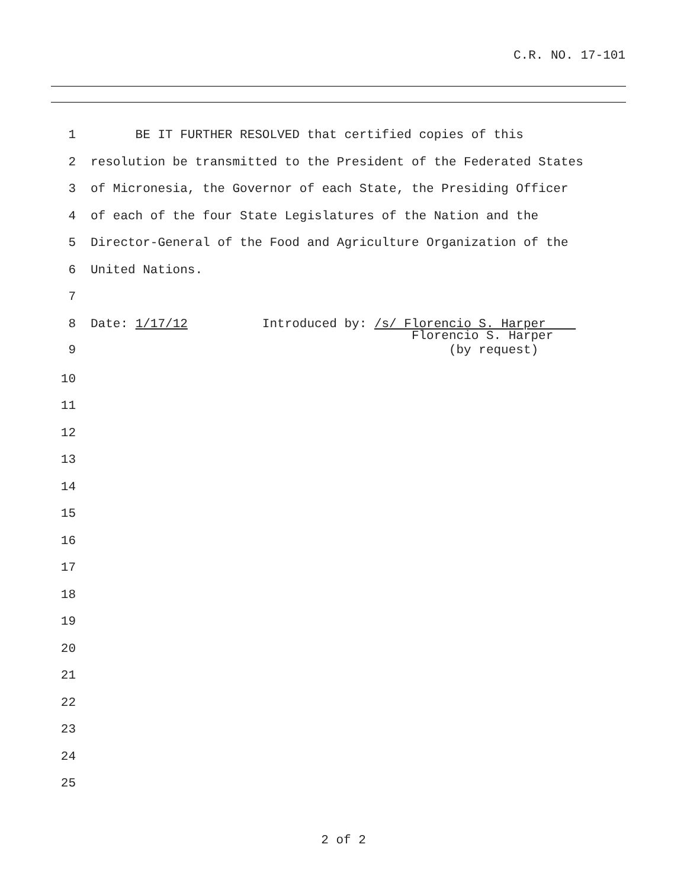C.R. NO. 17-101
1 BE IT FURTHER RESOLVED that certified copies of this
2 resolution be transmitted to the President of the Federated States
3 of Micronesia, the Governor of each State, the Presiding Officer
4 of each of the four State Legislatures of the Nation and the
5 Director-General of the Food and Agriculture Organization of the
6 United Nations.
7
8 Date: 1/17/12 Introduced by: /s/ Florencio S. Harper
9 Florencio S. Harper (by request)
10
11
12
13
14
15
16
17
18
19
20
21
22
23
24
25
2 of 2